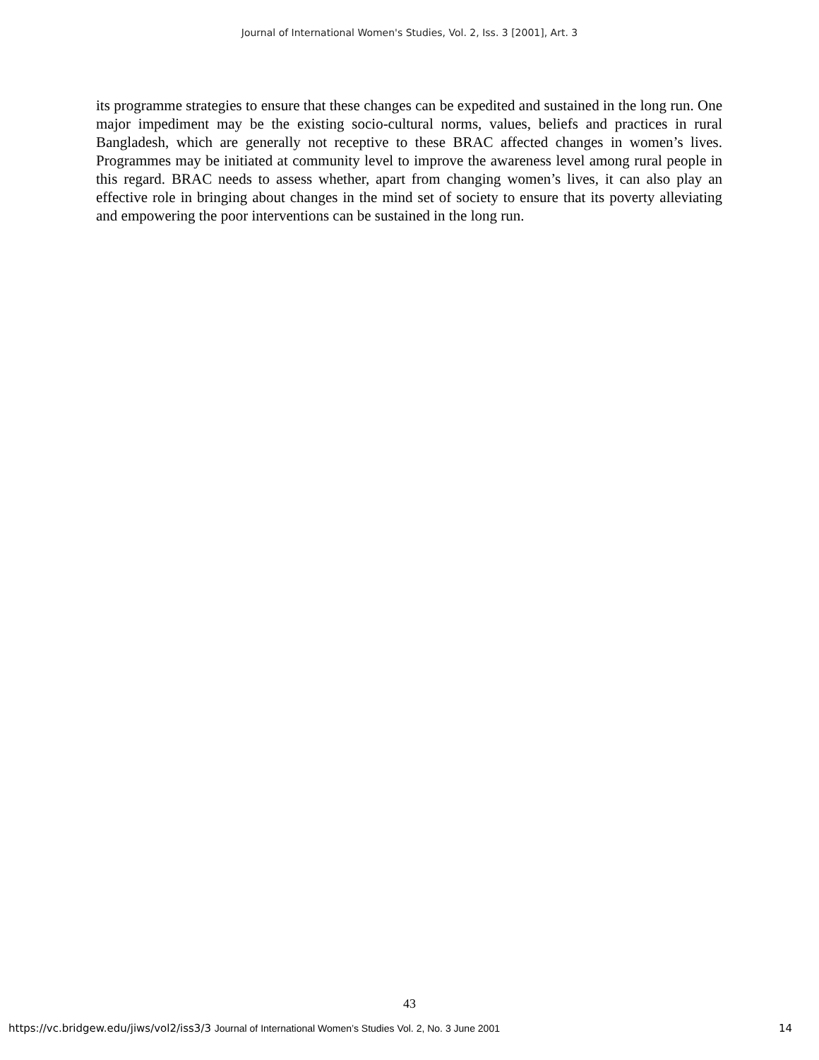Journal of International Women's Studies, Vol. 2, Iss. 3 [2001], Art. 3
its programme strategies to ensure that these changes can be expedited and sustained in the long run. One major impediment may be the existing socio-cultural norms, values, beliefs and practices in rural Bangladesh, which are generally not receptive to these BRAC affected changes in women’s lives. Programmes may be initiated at community level to improve the awareness level among rural people in this regard. BRAC needs to assess whether, apart from changing women’s lives, it can also play an effective role in bringing about changes in the mind set of society to ensure that its poverty alleviating and empowering the poor interventions can be sustained in the long run.
43
https://vc.bridgew.edu/jiws/vol2/iss3/3 Journal of International Women’s Studies Vol. 2, No. 3 June 2001 14